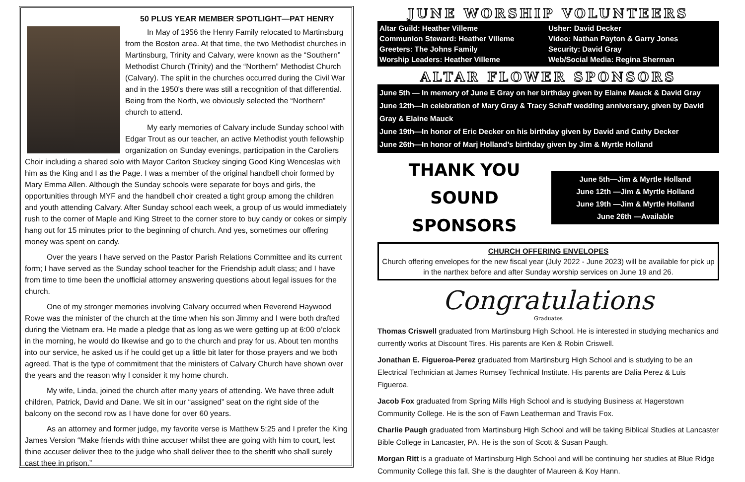50 PLUS YEAR MEMBER SPOTLIGHT—PAT HENRY
In May of 1956 the Henry Family relocated to Martinsburg from the Boston area. At that time, the two Methodist churches in Martinsburg, Trinity and Calvary, were known as the “Southern” Methodist Church (Trinity) and the “Northern” Methodist Church (Calvary). The split in the churches occurred during the Civil War and in the 1950's there was still a recognition of that differential. Being from the North, we obviously selected the “Northern” church to attend.
My early memories of Calvary include Sunday school with Edgar Trout as our teacher, an active Methodist youth fellowship organization on Sunday evenings, participation in the Caroliers Choir including a shared solo with Mayor Carlton Stuckey singing Good King Wenceslas with him as the King and I as the Page. I was a member of the original handbell choir formed by Mary Emma Allen. Although the Sunday schools were separate for boys and girls, the opportunities through MYF and the handbell choir created a tight group among the children and youth attending Calvary. After Sunday school each week, a group of us would immediately rush to the corner of Maple and King Street to the corner store to buy candy or cokes or simply hang out for 15 minutes prior to the beginning of church. And yes, sometimes our offering money was spent on candy.
Over the years I have served on the Pastor Parish Relations Committee and its current form; I have served as the Sunday school teacher for the Friendship adult class; and I have from time to time been the unofficial attorney answering questions about legal issues for the church.
One of my stronger memories involving Calvary occurred when Reverend Haywood Rowe was the minister of the church at the time when his son Jimmy and I were both drafted during the Vietnam era. He made a pledge that as long as we were getting up at 6:00 o’clock in the morning, he would do likewise and go to the church and pray for us. About ten months into our service, he asked us if he could get up a little bit later for those prayers and we both agreed. That is the type of commitment that the ministers of Calvary Church have shown over the years and the reason why I consider it my home church.
My wife, Linda, joined the church after many years of attending. We have three adult children, Patrick, David and Dane. We sit in our “assigned” seat on the right side of the balcony on the second row as I have done for over 60 years.
As an attorney and former judge, my favorite verse is Matthew 5:25 and I prefer the King James Version “Make friends with thine accuser whilst thee are going with him to court, lest thine accuser deliver thee to the judge who shall deliver thee to the sheriff who shall surely cast thee in prison.”
JUNE WORSHIP VOLUNTEERS
Altar Guild: Heather Villeme
Communion Steward: Heather Villeme
Greeters: The Johns Family
Worship Leaders: Heather Villeme
Usher: David Decker
Video: Nathan Payton & Garry Jones
Security: David Gray
Web/Social Media: Regina Sherman
ALTAR FLOWER SPONSORS
June 5th — In memory of June E Gray on her birthday given by Elaine Mauck & David Gray
June 12th—In celebration of Mary Gray & Tracy Schaff wedding anniversary, given by David Gray & Elaine Mauck
June 19th—In honor of Eric Decker on his birthday given by David and Cathy Decker
June 26th—In honor of Marj Holland’s birthday given by Jim & Myrtle Holland
THANK YOU
SOUND SPONSORS
June 5th—Jim & Myrtle Holland
June 12th —Jim & Myrtle Holland
June 19th —Jim & Myrtle Holland
June 26th —Available
CHURCH OFFERING ENVELOPES
Church offering envelopes for the new fiscal year (July 2022 - June 2023) will be available for pick up in the narthex before and after Sunday worship services on June 19 and 26.
Congratulations
Graduates
Thomas Criswell graduated from Martinsburg High School. He is interested in studying mechanics and currently works at Discount Tires. His parents are Ken & Robin Criswell.
Jonathan E. Figueroa-Perez graduated from Martinsburg High School and is studying to be an Electrical Technician at James Rumsey Technical Institute. His parents are Dalia Perez & Luis Figueroa.
Jacob Fox graduated from Spring Mills High School and is studying Business at Hagerstown Community College. He is the son of Fawn Leatherman and Travis Fox.
Charlie Paugh graduated from Martinsburg High School and will be taking Biblical Studies at Lancaster Bible College in Lancaster, PA. He is the son of Scott & Susan Paugh.
Morgan Ritt is a graduate of Martinsburg High School and will be continuing her studies at Blue Ridge Community College this fall. She is the daughter of Maureen & Koy Hann.